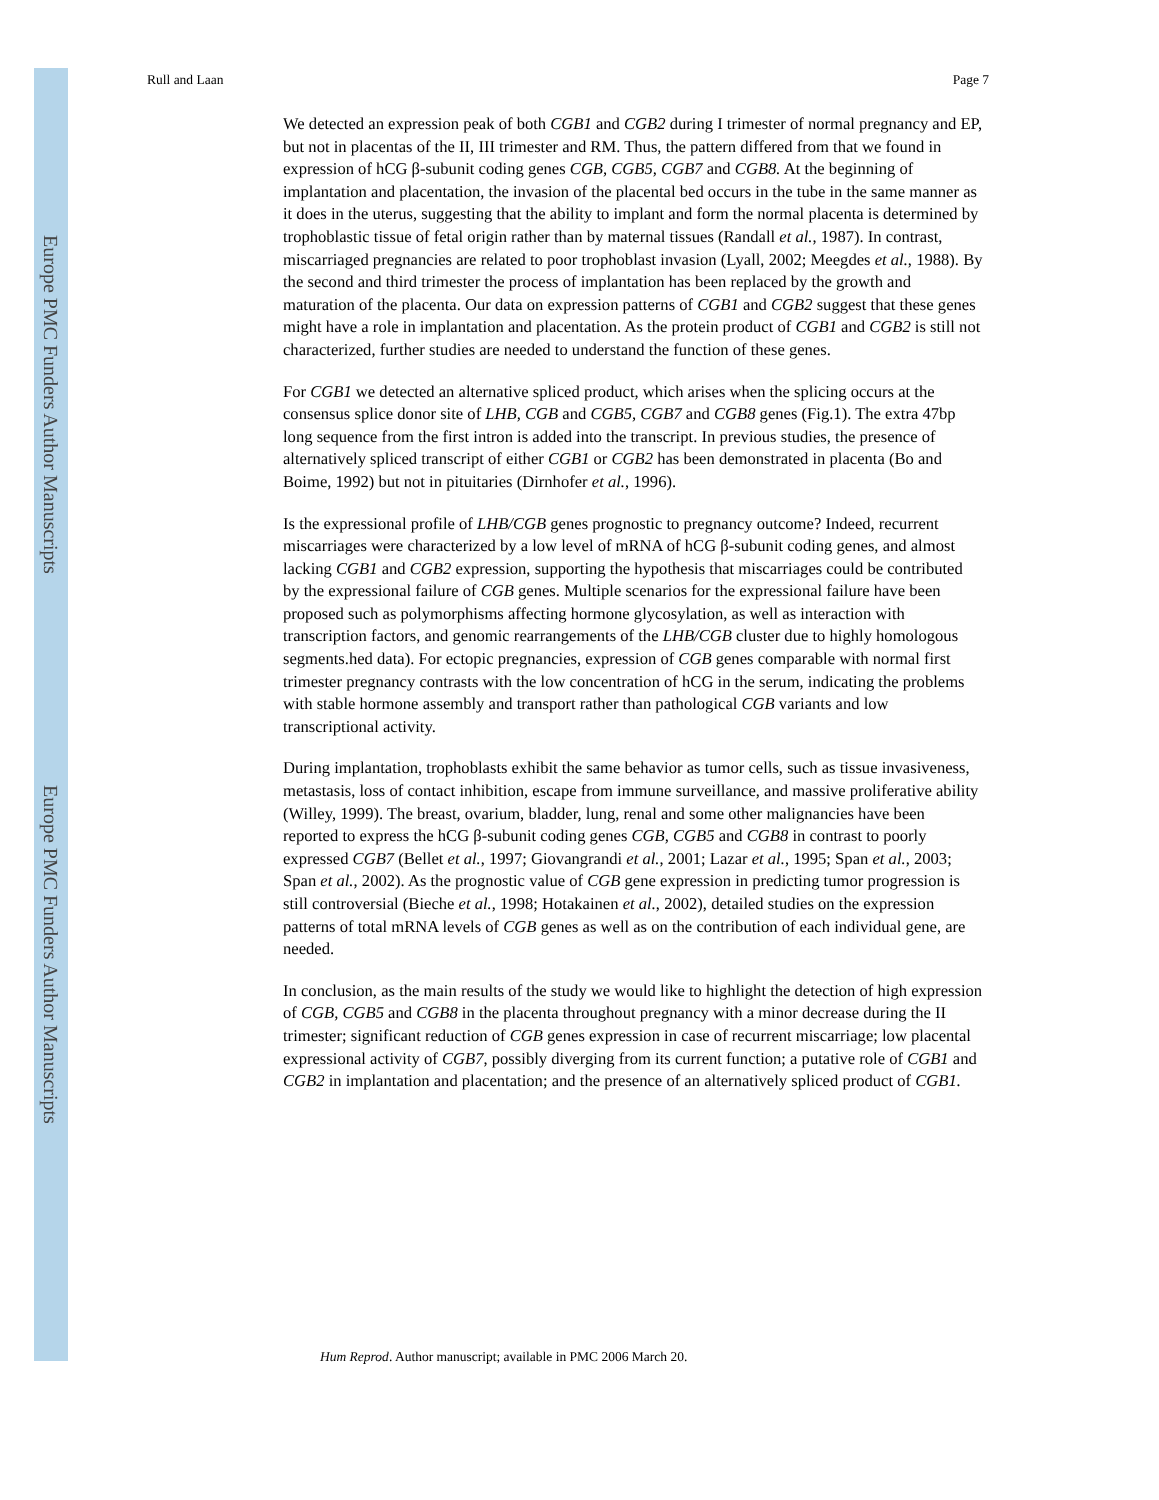Europe PMC Funders Author Manuscripts
Europe PMC Funders Author Manuscripts
Rull and Laan Page 7
We detected an expression peak of both CGB1 and CGB2 during I trimester of normal pregnancy and EP, but not in placentas of the II, III trimester and RM. Thus, the pattern differed from that we found in expression of hCG β-subunit coding genes CGB, CGB5, CGB7 and CGB8. At the beginning of implantation and placentation, the invasion of the placental bed occurs in the tube in the same manner as it does in the uterus, suggesting that the ability to implant and form the normal placenta is determined by trophoblastic tissue of fetal origin rather than by maternal tissues (Randall et al., 1987). In contrast, miscarriaged pregnancies are related to poor trophoblast invasion (Lyall, 2002; Meegdes et al., 1988). By the second and third trimester the process of implantation has been replaced by the growth and maturation of the placenta. Our data on expression patterns of CGB1 and CGB2 suggest that these genes might have a role in implantation and placentation. As the protein product of CGB1 and CGB2 is still not characterized, further studies are needed to understand the function of these genes.
For CGB1 we detected an alternative spliced product, which arises when the splicing occurs at the consensus splice donor site of LHB, CGB and CGB5, CGB7 and CGB8 genes (Fig.1). The extra 47bp long sequence from the first intron is added into the transcript. In previous studies, the presence of alternatively spliced transcript of either CGB1 or CGB2 has been demonstrated in placenta (Bo and Boime, 1992) but not in pituitaries (Dirnhofer et al., 1996).
Is the expressional profile of LHB/CGB genes prognostic to pregnancy outcome? Indeed, recurrent miscarriages were characterized by a low level of mRNA of hCG β-subunit coding genes, and almost lacking CGB1 and CGB2 expression, supporting the hypothesis that miscarriages could be contributed by the expressional failure of CGB genes. Multiple scenarios for the expressional failure have been proposed such as polymorphisms affecting hormone glycosylation, as well as interaction with transcription factors, and genomic rearrangements of the LHB/CGB cluster due to highly homologous segments.hed data). For ectopic pregnancies, expression of CGB genes comparable with normal first trimester pregnancy contrasts with the low concentration of hCG in the serum, indicating the problems with stable hormone assembly and transport rather than pathological CGB variants and low transcriptional activity.
During implantation, trophoblasts exhibit the same behavior as tumor cells, such as tissue invasiveness, metastasis, loss of contact inhibition, escape from immune surveillance, and massive proliferative ability (Willey, 1999). The breast, ovarium, bladder, lung, renal and some other malignancies have been reported to express the hCG β-subunit coding genes CGB, CGB5 and CGB8 in contrast to poorly expressed CGB7 (Bellet et al., 1997; Giovangrandi et al., 2001; Lazar et al., 1995; Span et al., 2003; Span et al., 2002). As the prognostic value of CGB gene expression in predicting tumor progression is still controversial (Bieche et al., 1998; Hotakainen et al., 2002), detailed studies on the expression patterns of total mRNA levels of CGB genes as well as on the contribution of each individual gene, are needed.
In conclusion, as the main results of the study we would like to highlight the detection of high expression of CGB, CGB5 and CGB8 in the placenta throughout pregnancy with a minor decrease during the II trimester; significant reduction of CGB genes expression in case of recurrent miscarriage; low placental expressional activity of CGB7, possibly diverging from its current function; a putative role of CGB1 and CGB2 in implantation and placentation; and the presence of an alternatively spliced product of CGB1.
Hum Reprod. Author manuscript; available in PMC 2006 March 20.